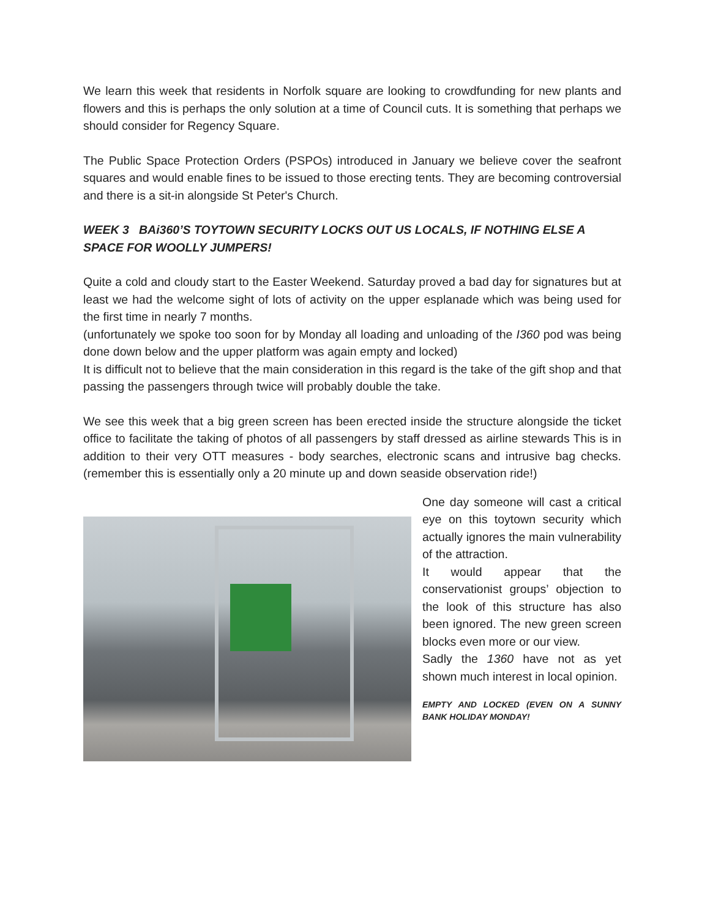We learn this week that residents in Norfolk square are looking to crowdfunding for new plants and flowers and this is perhaps the only solution at a time of Council cuts. It is something that perhaps we should consider for Regency Square.
The Public Space Protection Orders (PSPOs) introduced in January we believe cover the seafront squares and would enable fines to be issued to those erecting tents. They are becoming controversial and there is a sit-in alongside St Peter's Church.
WEEK 3 BAi360’S TOYTOWN SECURITY LOCKS OUT US LOCALS, IF NOTHING ELSE A SPACE FOR WOOLLY JUMPERS!
Quite a cold and cloudy start to the Easter Weekend. Saturday proved a bad day for signatures but at least we had the welcome sight of lots of activity on the upper esplanade which was being used for the first time in nearly 7 months.
(unfortunately we spoke too soon for by Monday all loading and unloading of the I360 pod was being done down below and the upper platform was again empty and locked)
It is difficult not to believe that the main consideration in this regard is the take of the gift shop and that passing the passengers through twice will probably double the take.
We see this week that a big green screen has been erected inside the structure alongside the ticket office to facilitate the taking of photos of all passengers by staff dressed as airline stewards This is in addition to their very OTT measures - body searches, electronic scans and intrusive bag checks. (remember this is essentially only a 20 minute up and down seaside observation ride!)
One day someone will cast a critical eye on this toytown security which actually ignores the main vulnerability of the attraction.
It would appear that the conservationist groups’ objection to the look of this structure has also been ignored. The new green screen blocks even more or our view.
Sadly the 1360 have not as yet shown much interest in local opinion.
EMPTY AND LOCKED (EVEN ON A SUNNY BANK HOLIDAY MONDAY!